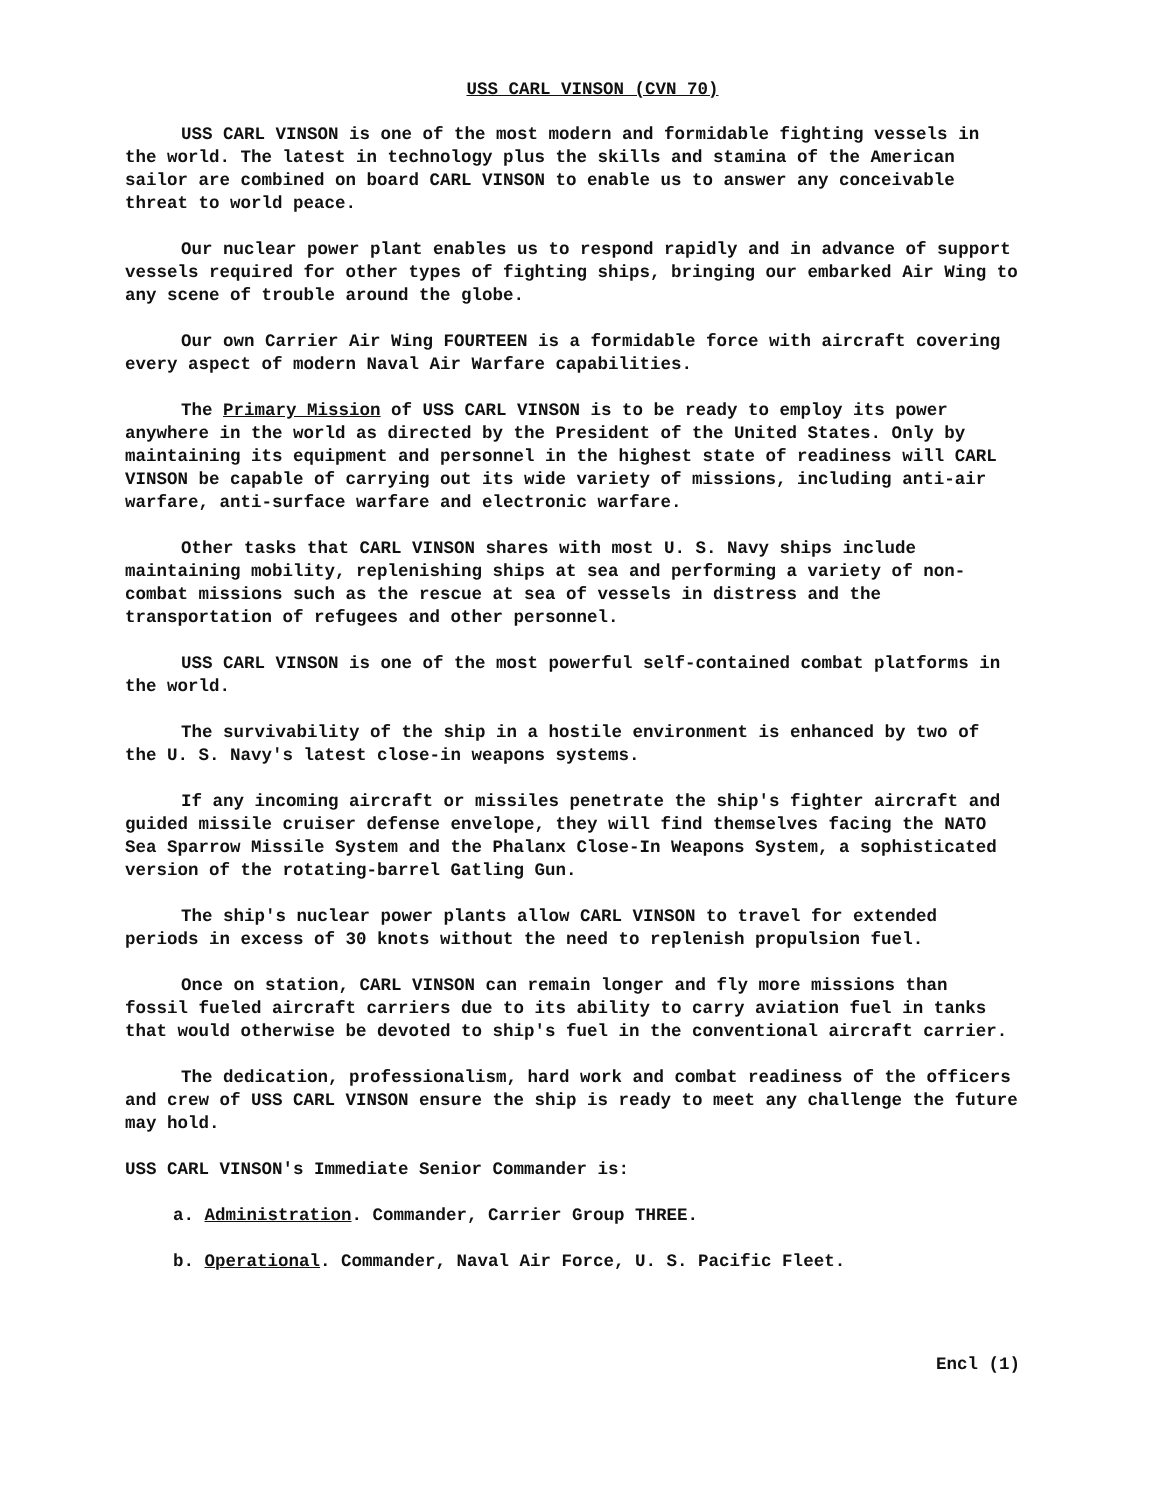USS CARL VINSON (CVN 70)
USS CARL VINSON is one of the most modern and formidable fighting vessels in the world. The latest in technology plus the skills and stamina of the American sailor are combined on board CARL VINSON to enable us to answer any conceivable threat to world peace.
Our nuclear power plant enables us to respond rapidly and in advance of support vessels required for other types of fighting ships, bringing our embarked Air Wing to any scene of trouble around the globe.
Our own Carrier Air Wing FOURTEEN is a formidable force with aircraft covering every aspect of modern Naval Air Warfare capabilities.
The Primary Mission of USS CARL VINSON is to be ready to employ its power anywhere in the world as directed by the President of the United States. Only by maintaining its equipment and personnel in the highest state of readiness will CARL VINSON be capable of carrying out its wide variety of missions, including anti-air warfare, anti-surface warfare and electronic warfare.
Other tasks that CARL VINSON shares with most U. S. Navy ships include maintaining mobility, replenishing ships at sea and performing a variety of non-combat missions such as the rescue at sea of vessels in distress and the transportation of refugees and other personnel.
USS CARL VINSON is one of the most powerful self-contained combat platforms in the world.
The survivability of the ship in a hostile environment is enhanced by two of the U. S. Navy's latest close-in weapons systems.
If any incoming aircraft or missiles penetrate the ship's fighter aircraft and guided missile cruiser defense envelope, they will find themselves facing the NATO Sea Sparrow Missile System and the Phalanx Close-In Weapons System, a sophisticated version of the rotating-barrel Gatling Gun.
The ship's nuclear power plants allow CARL VINSON to travel for extended periods in excess of 30 knots without the need to replenish propulsion fuel.
Once on station, CARL VINSON can remain longer and fly more missions than fossil fueled aircraft carriers due to its ability to carry aviation fuel in tanks that would otherwise be devoted to ship's fuel in the conventional aircraft carrier.
The dedication, professionalism, hard work and combat readiness of the officers and crew of USS CARL VINSON ensure the ship is ready to meet any challenge the future may hold.
USS CARL VINSON's Immediate Senior Commander is:
a. Administration. Commander, Carrier Group THREE.
b. Operational. Commander, Naval Air Force, U. S. Pacific Fleet.
Encl (1)